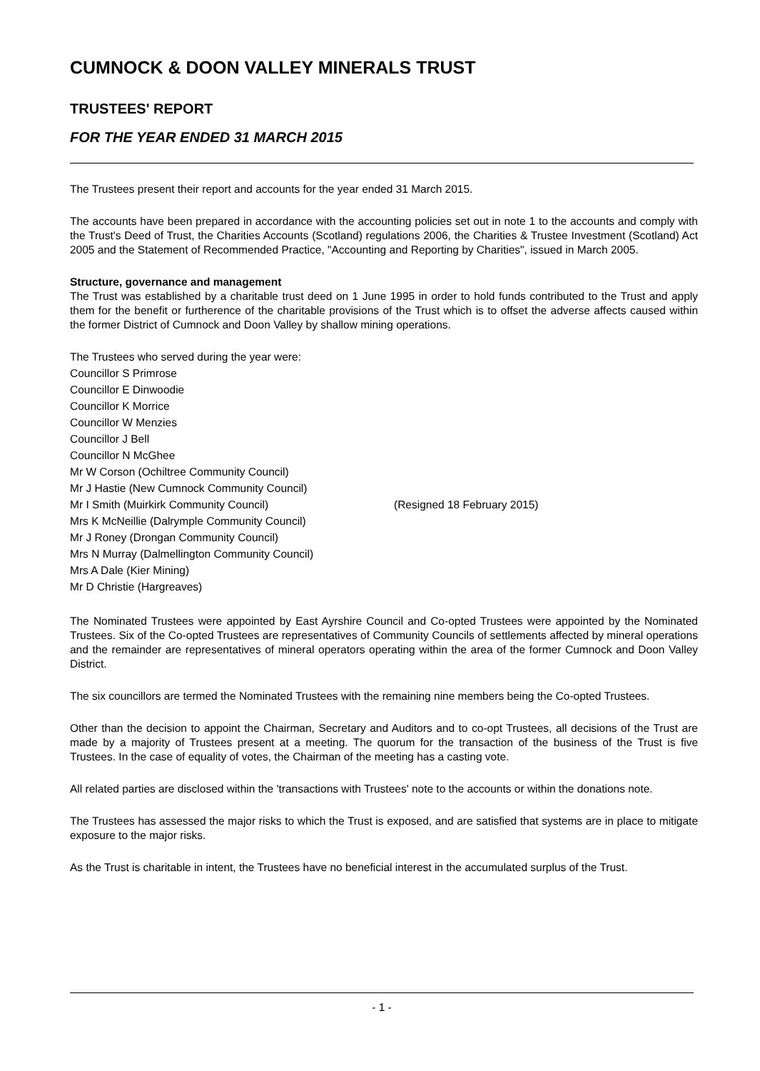CUMNOCK & DOON VALLEY MINERALS TRUST
TRUSTEES' REPORT
FOR THE YEAR ENDED 31 MARCH 2015
The Trustees present their report and accounts for the year ended 31 March 2015.
The accounts have been prepared in accordance with the accounting policies set out in note 1 to the accounts and comply with the Trust's Deed of Trust, the Charities Accounts (Scotland) regulations 2006, the Charities & Trustee Investment (Scotland) Act 2005 and the Statement of Recommended Practice, "Accounting and Reporting by Charities", issued in March 2005.
Structure, governance and management
The Trust was established by a charitable trust deed on 1 June 1995 in order to hold funds contributed to the Trust and apply them for the benefit or furtherence of the charitable provisions of the Trust which is to offset the adverse affects caused within the former District of Cumnock and Doon Valley by shallow mining operations.
The Trustees who served during the year were:
Councillor S Primrose
Councillor E Dinwoodie
Councillor K Morrice
Councillor W Menzies
Councillor J Bell
Councillor N McGhee
Mr W Corson (Ochiltree Community Council)
Mr J Hastie (New Cumnock Community Council)
Mr I Smith (Muirkirk Community Council) (Resigned 18 February 2015)
Mrs K McNeillie (Dalrymple Community Council)
Mr J Roney (Drongan Community Council)
Mrs N Murray (Dalmellington Community Council)
Mrs A Dale (Kier Mining)
Mr D Christie (Hargreaves)
The Nominated Trustees were appointed by East Ayrshire Council and Co-opted Trustees were appointed by the Nominated Trustees. Six of the Co-opted Trustees are representatives of Community Councils of settlements affected by mineral operations and the remainder are representatives of mineral operators operating within the area of the former Cumnock and Doon Valley District.
The six councillors are termed the Nominated Trustees with the remaining nine members being the Co-opted Trustees.
Other than the decision to appoint the Chairman, Secretary and Auditors and to co-opt Trustees, all decisions of the Trust are made by a majority of Trustees present at a meeting. The quorum for the transaction of the business of the Trust is five Trustees. In the case of equality of votes, the Chairman of the meeting has a casting vote.
All related parties are disclosed within the 'transactions with Trustees' note to the accounts or within the donations note.
The Trustees has assessed the major risks to which the Trust is exposed, and are satisfied that systems are in place to mitigate exposure to the major risks.
As the Trust is charitable in intent, the Trustees have no beneficial interest in the accumulated surplus of the Trust.
- 1 -